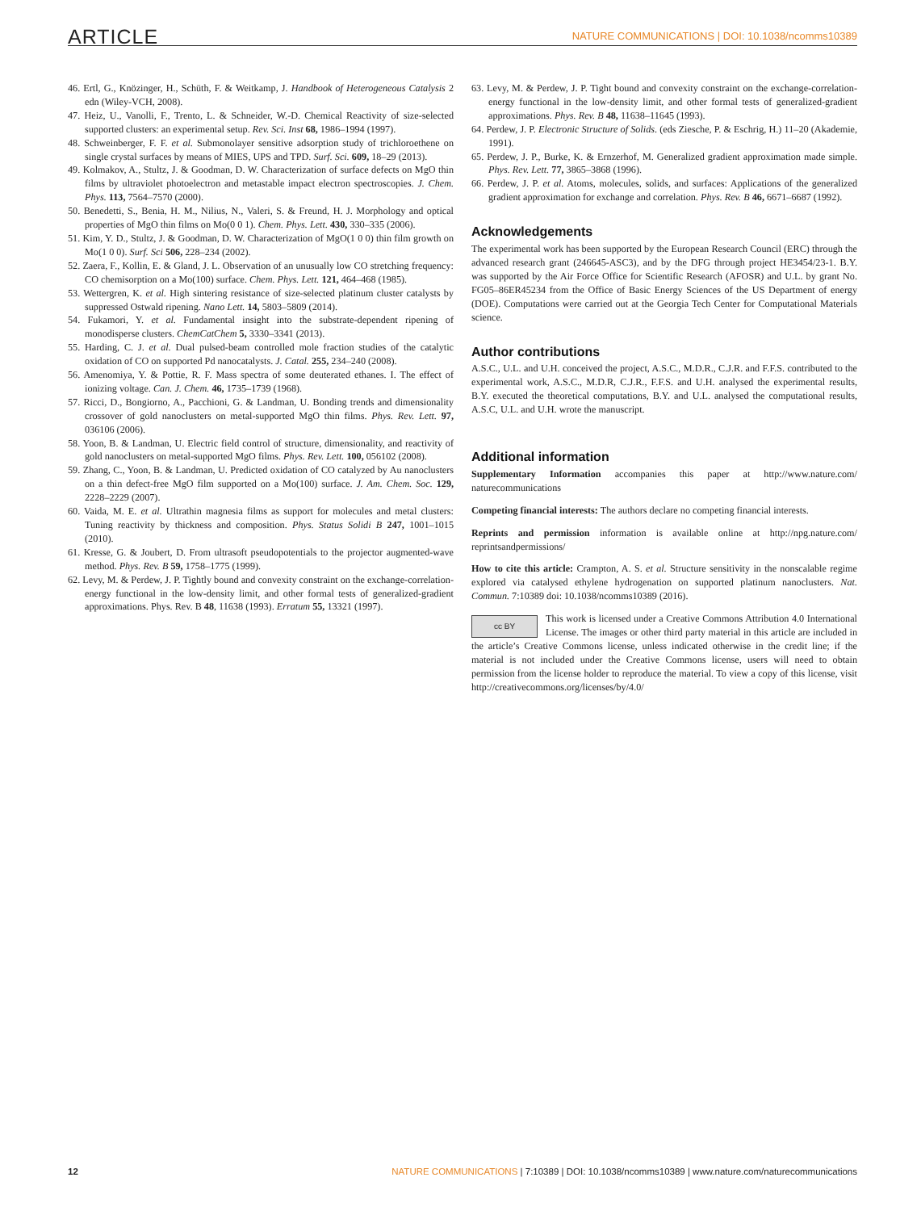ARTICLE NATURE COMMUNICATIONS | DOI: 10.1038/ncomms10389
46. Ertl, G., Knözinger, H., Schüth, F. & Weitkamp, J. Handbook of Heterogeneous Catalysis 2 edn (Wiley-VCH, 2008).
47. Heiz, U., Vanolli, F., Trento, L. & Schneider, W.-D. Chemical Reactivity of size-selected supported clusters: an experimental setup. Rev. Sci. Inst 68, 1986–1994 (1997).
48. Schweinberger, F. F. et al. Submonolayer sensitive adsorption study of trichloroethene on single crystal surfaces by means of MIES, UPS and TPD. Surf. Sci. 609, 18–29 (2013).
49. Kolmakov, A., Stultz, J. & Goodman, D. W. Characterization of surface defects on MgO thin films by ultraviolet photoelectron and metastable impact electron spectroscopies. J. Chem. Phys. 113, 7564–7570 (2000).
50. Benedetti, S., Benia, H. M., Nilius, N., Valeri, S. & Freund, H. J. Morphology and optical properties of MgO thin films on Mo(0 0 1). Chem. Phys. Lett. 430, 330–335 (2006).
51. Kim, Y. D., Stultz, J. & Goodman, D. W. Characterization of MgO(1 0 0) thin film growth on Mo(1 0 0). Surf. Sci 506, 228–234 (2002).
52. Zaera, F., Kollin, E. & Gland, J. L. Observation of an unusually low CO stretching frequency: CO chemisorption on a Mo(100) surface. Chem. Phys. Lett. 121, 464–468 (1985).
53. Wettergren, K. et al. High sintering resistance of size-selected platinum cluster catalysts by suppressed Ostwald ripening. Nano Lett. 14, 5803–5809 (2014).
54. Fukamori, Y. et al. Fundamental insight into the substrate-dependent ripening of monodisperse clusters. ChemCatChem 5, 3330–3341 (2013).
55. Harding, C. J. et al. Dual pulsed-beam controlled mole fraction studies of the catalytic oxidation of CO on supported Pd nanocatalysts. J. Catal. 255, 234–240 (2008).
56. Amenomiya, Y. & Pottie, R. F. Mass spectra of some deuterated ethanes. I. The effect of ionizing voltage. Can. J. Chem. 46, 1735–1739 (1968).
57. Ricci, D., Bongiorno, A., Pacchioni, G. & Landman, U. Bonding trends and dimensionality crossover of gold nanoclusters on metal-supported MgO thin films. Phys. Rev. Lett. 97, 036106 (2006).
58. Yoon, B. & Landman, U. Electric field control of structure, dimensionality, and reactivity of gold nanoclusters on metal-supported MgO films. Phys. Rev. Lett. 100, 056102 (2008).
59. Zhang, C., Yoon, B. & Landman, U. Predicted oxidation of CO catalyzed by Au nanoclusters on a thin defect-free MgO film supported on a Mo(100) surface. J. Am. Chem. Soc. 129, 2228–2229 (2007).
60. Vaida, M. E. et al. Ultrathin magnesia films as support for molecules and metal clusters: Tuning reactivity by thickness and composition. Phys. Status Solidi B 247, 1001–1015 (2010).
61. Kresse, G. & Joubert, D. From ultrasoft pseudopotentials to the projector augmented-wave method. Phys. Rev. B 59, 1758–1775 (1999).
62. Levy, M. & Perdew, J. P. Tightly bound and convexity constraint on the exchange-correlation-energy functional in the low-density limit, and other formal tests of generalized-gradient approximations. Phys. Rev. B 48, 11638 (1993). Erratum 55, 13321 (1997).
63. Levy, M. & Perdew, J. P. Tight bound and convexity constraint on the exchange-correlation-energy functional in the low-density limit, and other formal tests of generalized-gradient approximations. Phys. Rev. B 48, 11638–11645 (1993).
64. Perdew, J. P. Electronic Structure of Solids. (eds Ziesche, P. & Eschrig, H.) 11–20 (Akademie, 1991).
65. Perdew, J. P., Burke, K. & Ernzerhof, M. Generalized gradient approximation made simple. Phys. Rev. Lett. 77, 3865–3868 (1996).
66. Perdew, J. P. et al. Atoms, molecules, solids, and surfaces: Applications of the generalized gradient approximation for exchange and correlation. Phys. Rev. B 46, 6671–6687 (1992).
Acknowledgements
The experimental work has been supported by the European Research Council (ERC) through the advanced research grant (246645-ASC3), and by the DFG through project HE3454/23-1. B.Y. was supported by the Air Force Office for Scientific Research (AFOSR) and U.L. by grant No. FG05–86ER45234 from the Office of Basic Energy Sciences of the US Department of energy (DOE). Computations were carried out at the Georgia Tech Center for Computational Materials science.
Author contributions
A.S.C., U.L. and U.H. conceived the project, A.S.C., M.D.R., C.J.R. and F.F.S. contributed to the experimental work, A.S.C., M.D.R, C.J.R., F.F.S. and U.H. analysed the experimental results, B.Y. executed the theoretical computations, B.Y. and U.L. analysed the computational results, A.S.C, U.L. and U.H. wrote the manuscript.
Additional information
Supplementary Information accompanies this paper at http://www.nature.com/ naturecommunications
Competing financial interests: The authors declare no competing financial interests.
Reprints and permission information is available online at http://npg.nature.com/ reprintsandpermissions/
How to cite this article: Crampton, A. S. et al. Structure sensitivity in the nonscalable regime explored via catalysed ethylene hydrogenation on supported platinum nanoclusters. Nat. Commun. 7:10389 doi: 10.1038/ncomms10389 (2016).
cc BY This work is licensed under a Creative Commons Attribution 4.0 International License. The images or other third party material in this article are included in the article’s Creative Commons license, unless indicated otherwise in the credit line; if the material is not included under the Creative Commons license, users will need to obtain permission from the license holder to reproduce the material. To view a copy of this license, visit http://creativecommons.org/licenses/by/4.0/
12 NATURE COMMUNICATIONS | 7:10389 | DOI: 10.1038/ncomms10389 | www.nature.com/naturecommunications